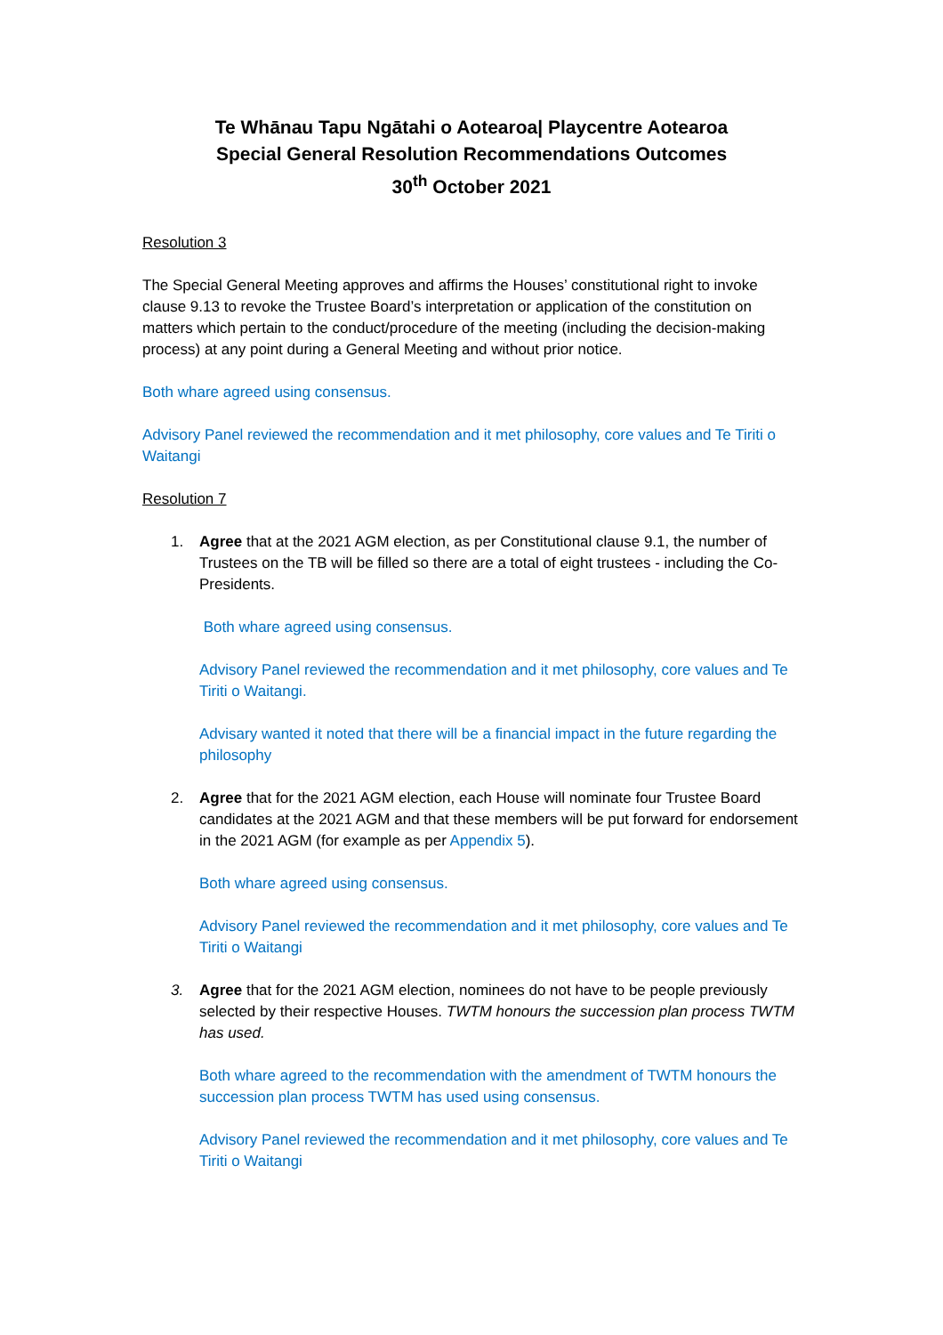Te Whānau Tapu Ngātahi o Aotearoa| Playcentre Aotearoa
Special General Resolution Recommendations Outcomes
30<sup>th</sup> October 2021
Resolution 3
The Special General Meeting approves and affirms the Houses’ constitutional right to invoke clause 9.13 to revoke the Trustee Board’s interpretation or application of the constitution on matters which pertain to the conduct/procedure of the meeting (including the decision-making process) at any point during a General Meeting and without prior notice.
Both whare agreed using consensus.
Advisory Panel reviewed the recommendation and it met philosophy, core values and Te Tiriti o Waitangi
Resolution 7
1. Agree that at the 2021 AGM election, as per Constitutional clause 9.1, the number of Trustees on the TB will be filled so there are a total of eight trustees - including the Co- Presidents.
Both whare agreed using consensus.
Advisory Panel reviewed the recommendation and it met philosophy, core values and Te Tiriti o Waitangi.
Advisary wanted it noted that there will be a financial impact in the future regarding the philosophy
2. Agree that for the 2021 AGM election, each House will nominate four Trustee Board candidates at the 2021 AGM and that these members will be put forward for endorsement in the 2021 AGM (for example as per Appendix 5).
Both whare agreed using consensus.
Advisory Panel reviewed the recommendation and it met philosophy, core values and Te Tiriti o Waitangi
3. Agree that for the 2021 AGM election, nominees do not have to be people previously selected by their respective Houses. TWTM honours the succession plan process TWTM has used.
Both whare agreed to the recommendation with the amendment of TWTM honours the succession plan process TWTM has used using consensus.
Advisory Panel reviewed the recommendation and it met philosophy, core values and Te Tiriti o Waitangi